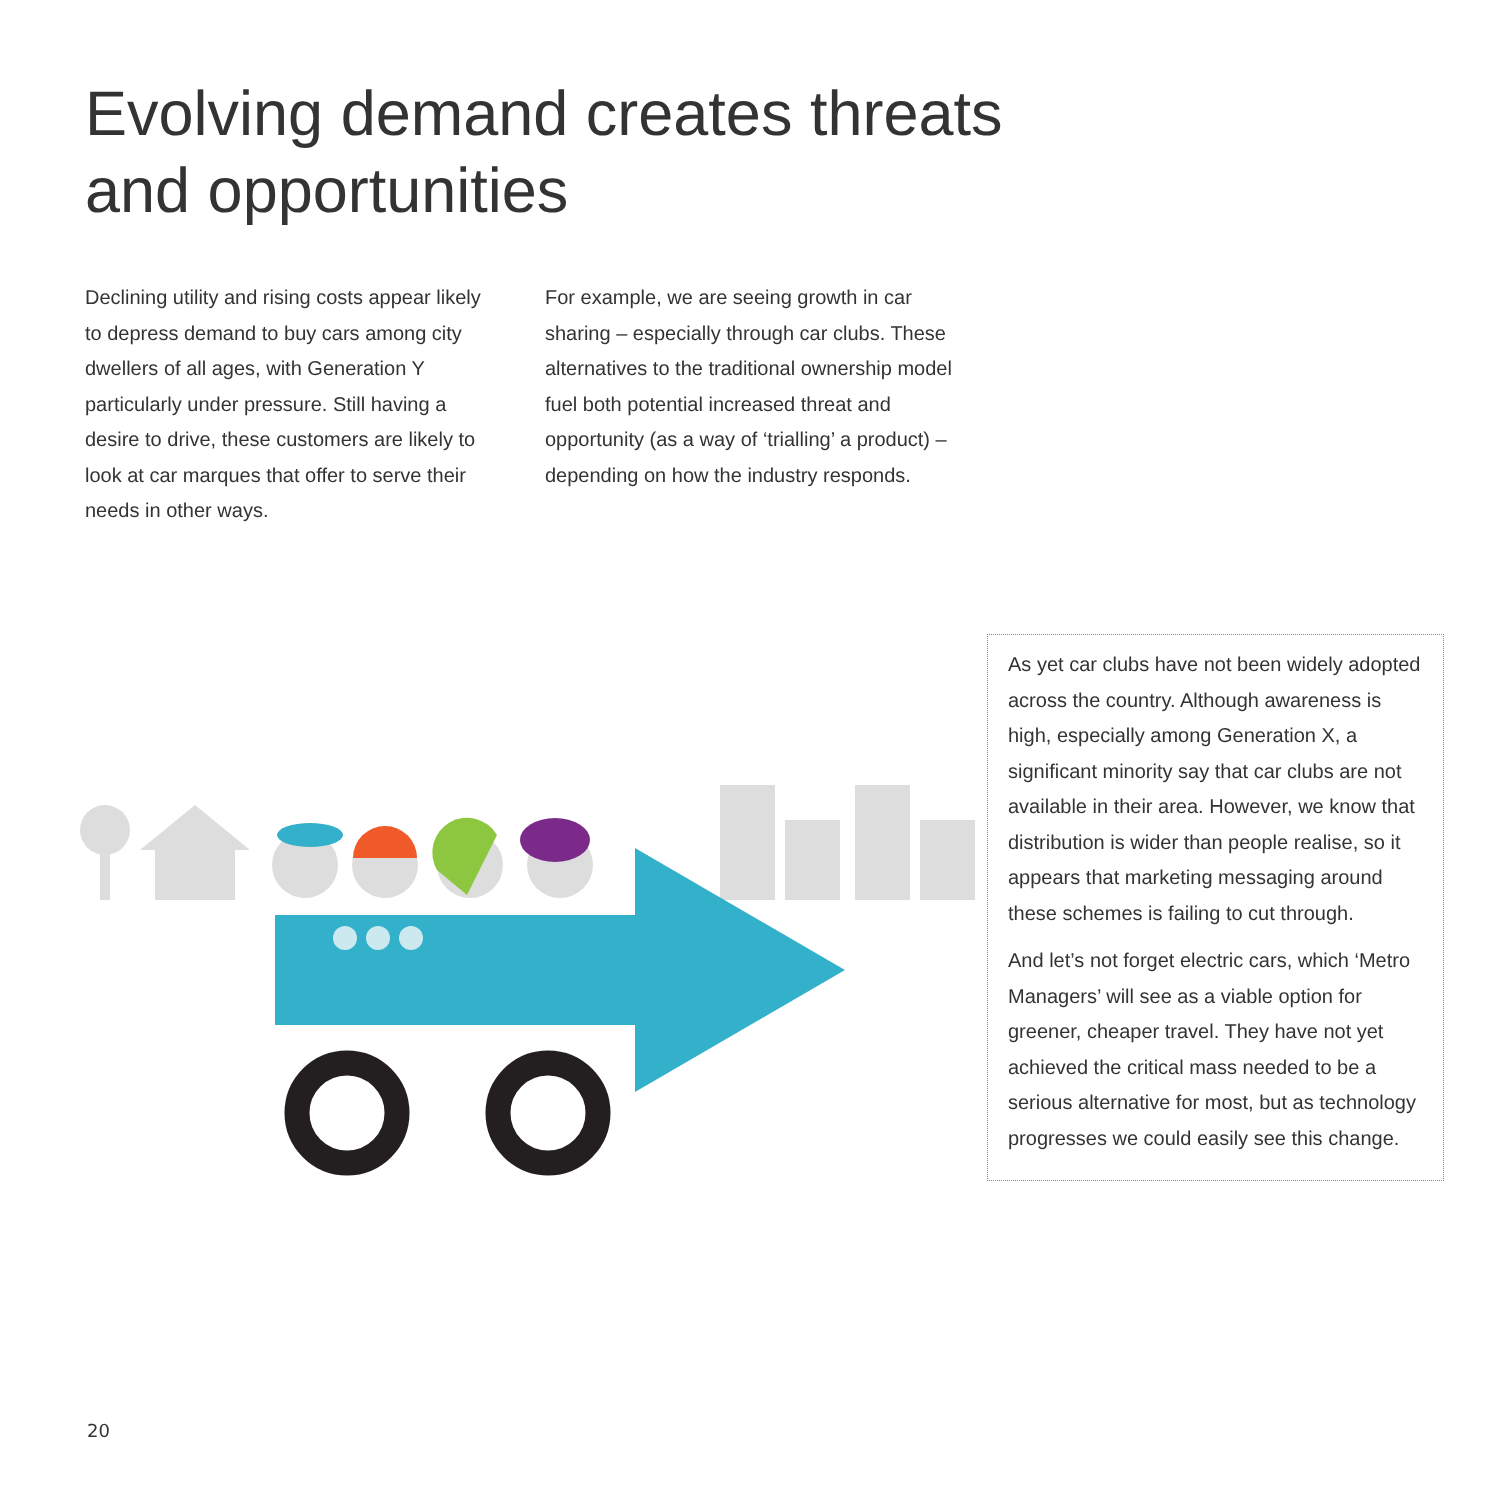Evolving demand creates threats
and opportunities
Declining utility and rising costs appear likely to depress demand to buy cars among city dwellers of all ages, with Generation Y particularly under pressure. Still having a desire to drive, these customers are likely to look at car marques that offer to serve their needs in other ways.
For example, we are seeing growth in car sharing – especially through car clubs. These alternatives to the traditional ownership model fuel both potential increased threat and opportunity (as a way of ‘trialling’ a product) – depending on how the industry responds.
As yet car clubs have not been widely adopted across the country. Although awareness is high, especially among Generation X, a significant minority say that car clubs are not available in their area. However, we know that distribution is wider than people realise, so it appears that marketing messaging around these schemes is failing to cut through.
And let’s not forget electric cars, which ‘Metro Managers’ will see as a viable option for greener, cheaper travel. They have not yet achieved the critical mass needed to be a serious alternative for most, but as technology progresses we could easily see this change.
20